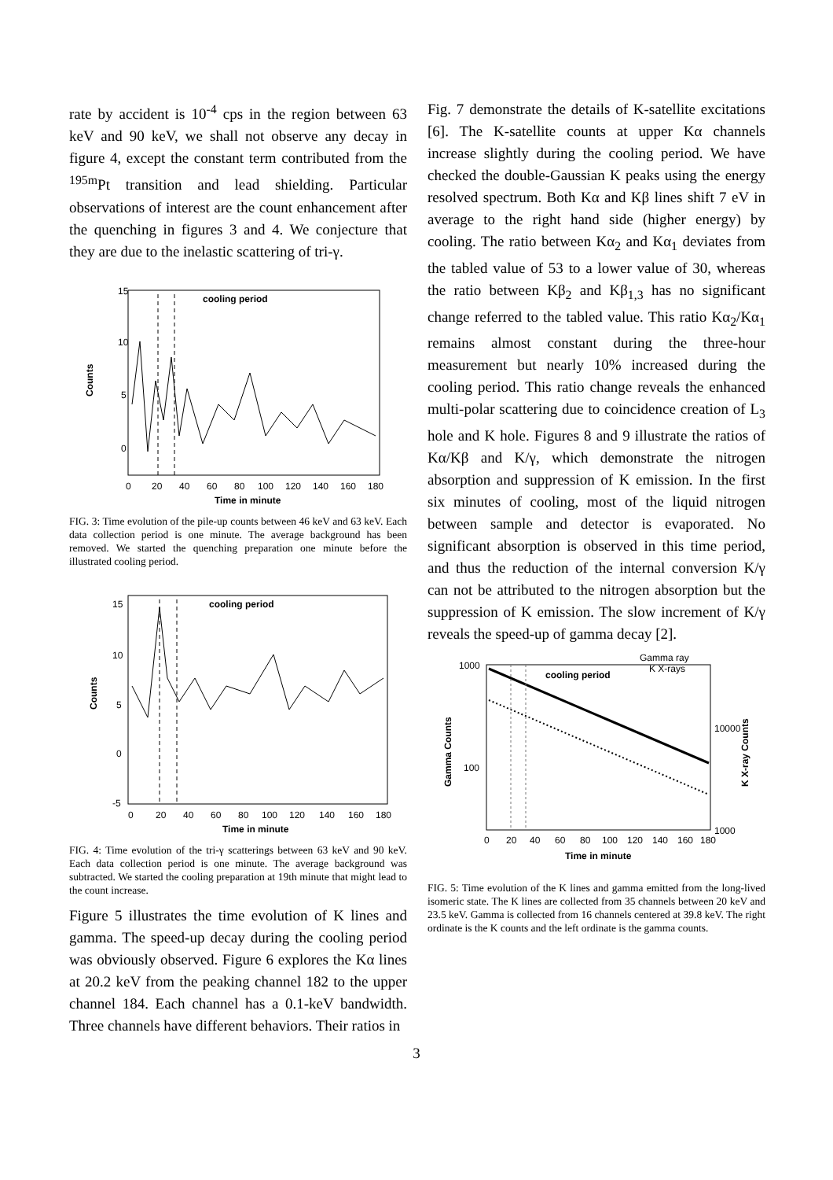rate by accident is 10<sup>-4</sup> cps in the region between 63 keV and 90 keV, we shall not observe any decay in figure 4, except the constant term contributed from the <sup>195m</sup>Pt transition and lead shielding. Particular observations of interest are the count enhancement after the quenching in figures 3 and 4. We conjecture that they are due to the inelastic scattering of tri-γ.
cooling period
15
10
5
0
0
20
40
60
80
100
120
140
160
180
Time in minute
Counts
FIG. 3: Time evolution of the pile-up counts between 46 keV and 63 keV. Each data collection period is one minute. The average background has been removed. We started the quenching preparation one minute before the illustrated cooling period.
cooling period
15
10
5
0
-5
0
20
40
60
80
100
120
140
160
180
Time in minute
Counts
FIG. 4: Time evolution of the tri-γ scatterings between 63 keV and 90 keV. Each data collection period is one minute. The average background was subtracted. We started the cooling preparation at 19th minute that might lead to the count increase.
Figure 5 illustrates the time evolution of K lines and gamma. The speed-up decay during the cooling period was obviously observed. Figure 6 explores the Kα lines at 20.2 keV from the peaking channel 182 to the upper channel 184. Each channel has a 0.1-keV bandwidth. Three channels have different behaviors. Their ratios in
Fig. 7 demonstrate the details of K-satellite excitations [6]. The K-satellite counts at upper Kα channels increase slightly during the cooling period. We have checked the double-Gaussian K peaks using the energy resolved spectrum. Both Kα and Kβ lines shift 7 eV in average to the right hand side (higher energy) by cooling. The ratio between Kα<sub>2</sub> and Kα<sub>1</sub> deviates from the tabled value of 53 to a lower value of 30, whereas the ratio between Kβ<sub>2</sub> and Kβ<sub>1,3</sub> has no significant change referred to the tabled value. This ratio Kα<sub>2</sub>/Kα<sub>1</sub> remains almost constant during the three-hour measurement but nearly 10% increased during the cooling period. This ratio change reveals the enhanced multi-polar scattering due to coincidence creation of L<sub>3</sub> hole and K hole. Figures 8 and 9 illustrate the ratios of Kα/Kβ and K/γ, which demonstrate the nitrogen absorption and suppression of K emission. In the first six minutes of cooling, most of the liquid nitrogen between sample and detector is evaporated. No significant absorption is observed in this time period, and thus the reduction of the internal conversion K/γ can not be attributed to the nitrogen absorption but the suppression of K emission. The slow increment of K/γ reveals the speed-up of gamma decay [2].
cooling period
Gamma ray
K X-rays
1000
100
10000
1000
0
20
40
60
80
100
120
140
160
180
Time in minute
Gamma Counts
K X-ray Counts
FIG. 5: Time evolution of the K lines and gamma emitted from the long-lived isomeric state. The K lines are collected from 35 channels between 20 keV and 23.5 keV. Gamma is collected from 16 channels centered at 39.8 keV. The right ordinate is the K counts and the left ordinate is the gamma counts.
3